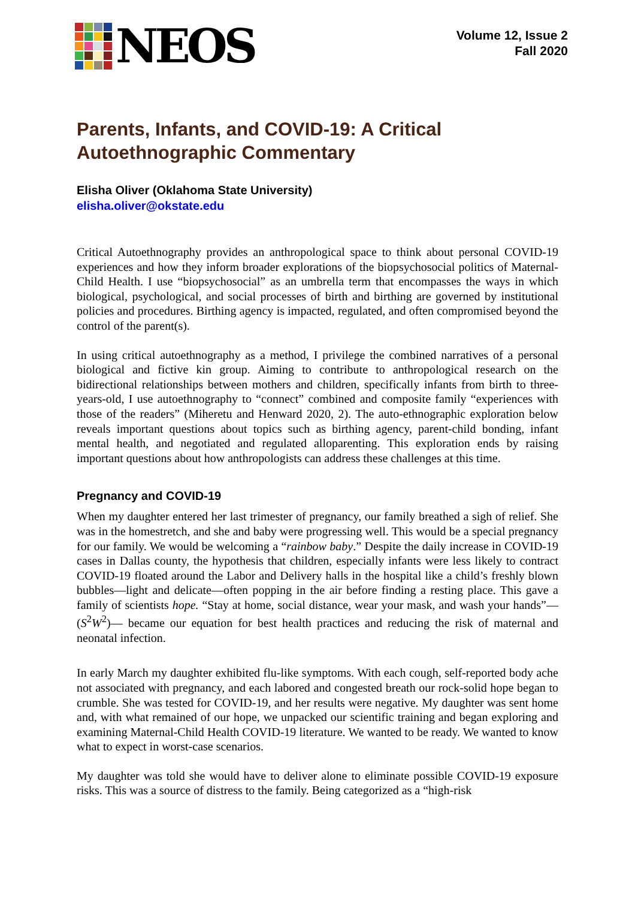NEOS
Volume 12, Issue 2
Fall 2020
Parents, Infants, and COVID-19: A Critical Autoethnographic Commentary
Elisha Oliver (Oklahoma State University)
elisha.oliver@okstate.edu
Critical Autoethnography provides an anthropological space to think about personal COVID-19 experiences and how they inform broader explorations of the biopsychosocial politics of Maternal-Child Health. I use “biopsychosocial” as an umbrella term that encompasses the ways in which biological, psychological, and social processes of birth and birthing are governed by institutional policies and procedures. Birthing agency is impacted, regulated, and often compromised beyond the control of the parent(s).
In using critical autoethnography as a method, I privilege the combined narratives of a personal biological and fictive kin group. Aiming to contribute to anthropological research on the bidirectional relationships between mothers and children, specifically infants from birth to three-years-old, I use autoethnography to “connect” combined and composite family “experiences with those of the readers” (Miheretu and Henward 2020, 2). The auto-ethnographic exploration below reveals important questions about topics such as birthing agency, parent-child bonding, infant mental health, and negotiated and regulated alloparenting. This exploration ends by raising important questions about how anthropologists can address these challenges at this time.
Pregnancy and COVID-19
When my daughter entered her last trimester of pregnancy, our family breathed a sigh of relief. She was in the homestretch, and she and baby were progressing well. This would be a special pregnancy for our family. We would be welcoming a “rainbow baby.” Despite the daily increase in COVID-19 cases in Dallas county, the hypothesis that children, especially infants were less likely to contract COVID-19 floated around the Labor and Delivery halls in the hospital like a child’s freshly blown bubbles—light and delicate—often popping in the air before finding a resting place. This gave a family of scientists hope. “Stay at home, social distance, wear your mask, and wash your hands”—(S<sup>2</sup>W<sup>2</sup>)— became our equation for best health practices and reducing the risk of maternal and neonatal infection.
In early March my daughter exhibited flu-like symptoms. With each cough, self-reported body ache not associated with pregnancy, and each labored and congested breath our rock-solid hope began to crumble. She was tested for COVID-19, and her results were negative. My daughter was sent home and, with what remained of our hope, we unpacked our scientific training and began exploring and examining Maternal-Child Health COVID-19 literature. We wanted to be ready. We wanted to know what to expect in worst-case scenarios.
My daughter was told she would have to deliver alone to eliminate possible COVID-19 exposure risks. This was a source of distress to the family. Being categorized as a “high-risk